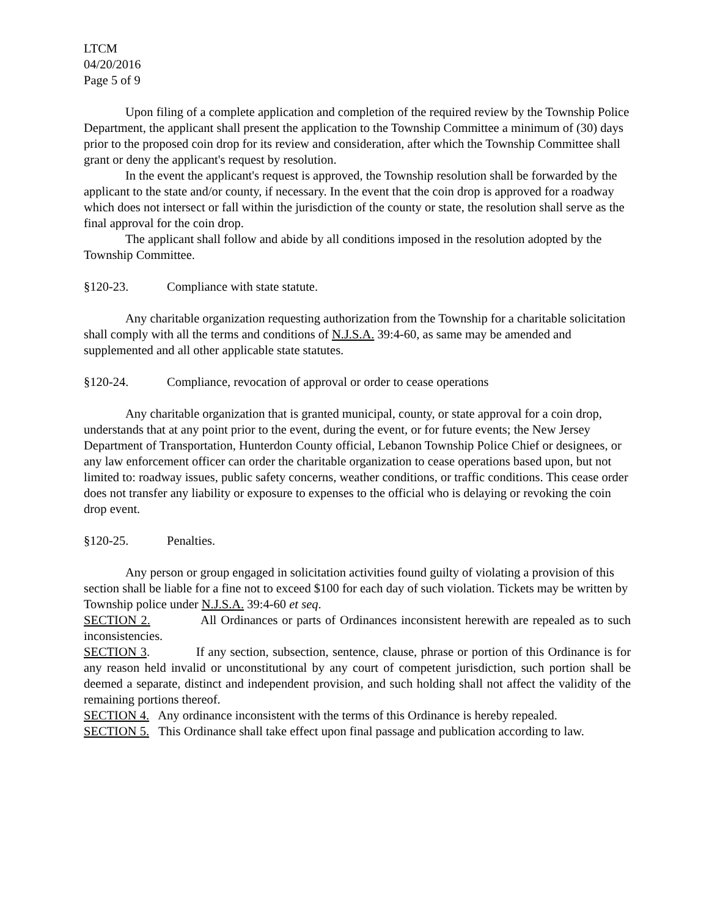LTCM
04/20/2016
Page 5 of 9
Upon filing of a complete application and completion of the required review by the Township Police Department, the applicant shall present the application to the Township Committee a minimum of (30) days prior to the proposed coin drop for its review and consideration, after which the Township Committee shall grant or deny the applicant's request by resolution.
In the event the applicant's request is approved, the Township resolution shall be forwarded by the applicant to the state and/or county, if necessary. In the event that the coin drop is approved for a roadway which does not intersect or fall within the jurisdiction of the county or state, the resolution shall serve as the final approval for the coin drop.
The applicant shall follow and abide by all conditions imposed in the resolution adopted by the Township Committee.
§120-23. Compliance with state statute.
Any charitable organization requesting authorization from the Township for a charitable solicitation shall comply with all the terms and conditions of N.J.S.A. 39:4-60, as same may be amended and supplemented and all other applicable state statutes.
§120-24. Compliance, revocation of approval or order to cease operations
Any charitable organization that is granted municipal, county, or state approval for a coin drop, understands that at any point prior to the event, during the event, or for future events; the New Jersey Department of Transportation, Hunterdon County official, Lebanon Township Police Chief or designees, or any law enforcement officer can order the charitable organization to cease operations based upon, but not limited to: roadway issues, public safety concerns, weather conditions, or traffic conditions. This cease order does not transfer any liability or exposure to expenses to the official who is delaying or revoking the coin drop event.
§120-25. Penalties.
Any person or group engaged in solicitation activities found guilty of violating a provision of this section shall be liable for a fine not to exceed $100 for each day of such violation. Tickets may be written by Township police under N.J.S.A. 39:4-60 et seq.
SECTION 2. All Ordinances or parts of Ordinances inconsistent herewith are repealed as to such inconsistencies.
SECTION 3. If any section, subsection, sentence, clause, phrase or portion of this Ordinance is for any reason held invalid or unconstitutional by any court of competent jurisdiction, such portion shall be deemed a separate, distinct and independent provision, and such holding shall not affect the validity of the remaining portions thereof.
SECTION 4. Any ordinance inconsistent with the terms of this Ordinance is hereby repealed.
SECTION 5. This Ordinance shall take effect upon final passage and publication according to law.